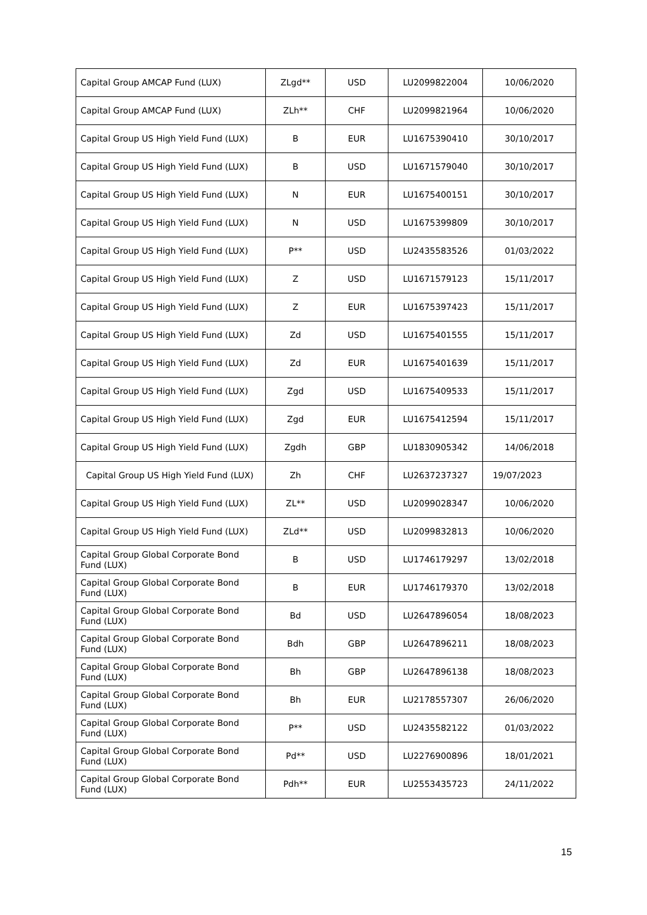| Capital Group AMCAP Fund (LUX) | ZLgd** | USD | LU2099822004 | 10/06/2020 |
| Capital Group AMCAP Fund (LUX) | ZLh** | CHF | LU2099821964 | 10/06/2020 |
| Capital Group US High Yield Fund (LUX) | B | EUR | LU1675390410 | 30/10/2017 |
| Capital Group US High Yield Fund (LUX) | B | USD | LU1671579040 | 30/10/2017 |
| Capital Group US High Yield Fund (LUX) | N | EUR | LU1675400151 | 30/10/2017 |
| Capital Group US High Yield Fund (LUX) | N | USD | LU1675399809 | 30/10/2017 |
| Capital Group US High Yield Fund (LUX) | P** | USD | LU2435583526 | 01/03/2022 |
| Capital Group US High Yield Fund (LUX) | Z | USD | LU1671579123 | 15/11/2017 |
| Capital Group US High Yield Fund (LUX) | Z | EUR | LU1675397423 | 15/11/2017 |
| Capital Group US High Yield Fund (LUX) | Zd | USD | LU1675401555 | 15/11/2017 |
| Capital Group US High Yield Fund (LUX) | Zd | EUR | LU1675401639 | 15/11/2017 |
| Capital Group US High Yield Fund (LUX) | Zgd | USD | LU1675409533 | 15/11/2017 |
| Capital Group US High Yield Fund (LUX) | Zgd | EUR | LU1675412594 | 15/11/2017 |
| Capital Group US High Yield Fund (LUX) | Zgdh | GBP | LU1830905342 | 14/06/2018 |
| Capital Group US High Yield Fund (LUX) | Zh | CHF | LU2637237327 | 19/07/2023 |
| Capital Group US High Yield Fund (LUX) | ZL** | USD | LU2099028347 | 10/06/2020 |
| Capital Group US High Yield Fund (LUX) | ZLd** | USD | LU2099832813 | 10/06/2020 |
| Capital Group Global Corporate Bond Fund (LUX) | B | USD | LU1746179297 | 13/02/2018 |
| Capital Group Global Corporate Bond Fund (LUX) | B | EUR | LU1746179370 | 13/02/2018 |
| Capital Group Global Corporate Bond Fund (LUX) | Bd | USD | LU2647896054 | 18/08/2023 |
| Capital Group Global Corporate Bond Fund (LUX) | Bdh | GBP | LU2647896211 | 18/08/2023 |
| Capital Group Global Corporate Bond Fund (LUX) | Bh | GBP | LU2647896138 | 18/08/2023 |
| Capital Group Global Corporate Bond Fund (LUX) | Bh | EUR | LU2178557307 | 26/06/2020 |
| Capital Group Global Corporate Bond Fund (LUX) | P** | USD | LU2435582122 | 01/03/2022 |
| Capital Group Global Corporate Bond Fund (LUX) | Pd** | USD | LU2276900896 | 18/01/2021 |
| Capital Group Global Corporate Bond Fund (LUX) | Pdh** | EUR | LU2553435723 | 24/11/2022 |
15